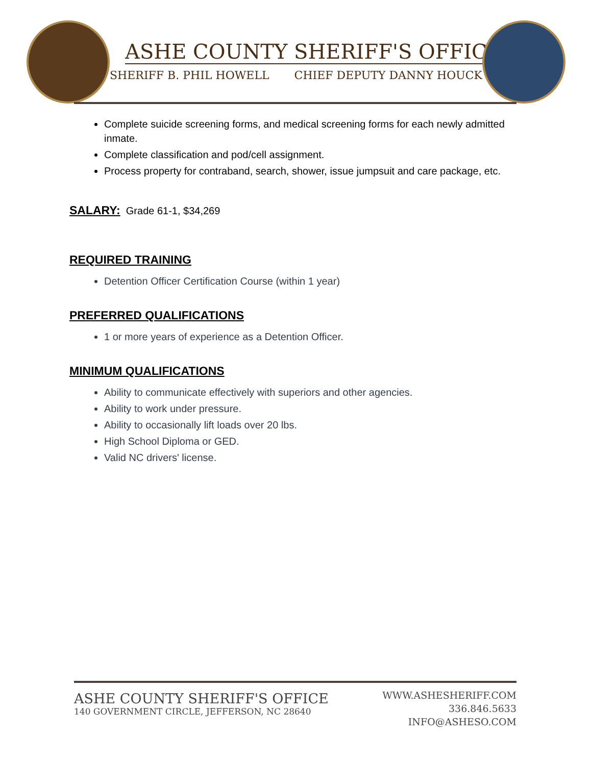ASHE COUNTY SHERIFF'S OFFICE
SHERIFF B. PHIL HOWELL CHIEF DEPUTY DANNY HOUCK
Complete suicide screening forms, and medical screening forms for each newly admitted inmate.
Complete classification and pod/cell assignment.
Process property for contraband, search, shower, issue jumpsuit and care package, etc.
SALARY: Grade 61-1, $34,269
REQUIRED TRAINING
Detention Officer Certification Course (within 1 year)
PREFERRED QUALIFICATIONS
1 or more years of experience as a Detention Officer.
MINIMUM QUALIFICATIONS
Ability to communicate effectively with superiors and other agencies.
Ability to work under pressure.
Ability to occasionally lift loads over 20 lbs.
High School Diploma or GED.
Valid NC drivers' license.
ASHE COUNTY SHERIFF'S OFFICE
140 GOVERNMENT CIRCLE, JEFFERSON, NC 28640
WWW.ASHESHERIFF.COM
336.846.5633
INFO@ASHESO.COM